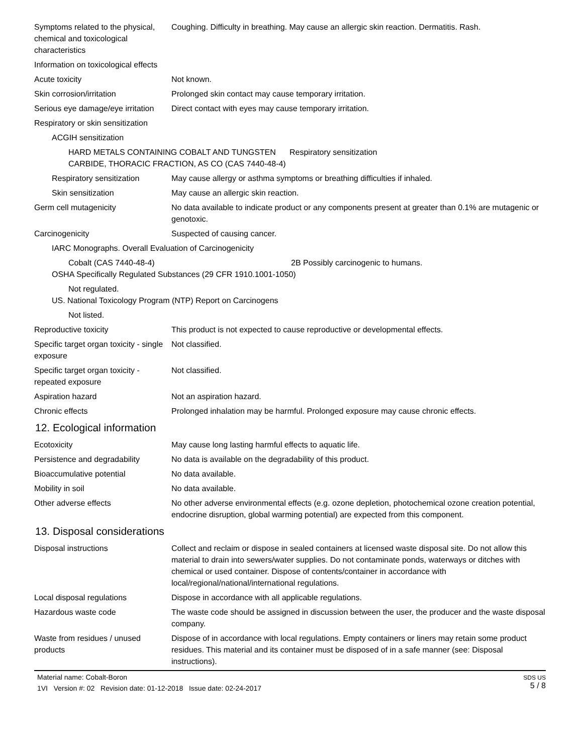Symptoms related to the physical, chemical and toxicological characteristics
Coughing. Difficulty in breathing. May cause an allergic skin reaction. Dermatitis. Rash.
Information on toxicological effects
Acute toxicity Not known.
Skin corrosion/irritation Prolonged skin contact may cause temporary irritation.
Serious eye damage/eye irritation
Direct contact with eyes may cause temporary irritation.
Respiratory or skin sensitization
ACGIH sensitization
HARD METALS CONTAINING COBALT AND TUNGSTEN CARBIDE, THORACIC FRACTION, AS CO (CAS 7440-48-4)
Respiratory sensitization
Respiratory sensitization
May cause allergy or asthma symptoms or breathing difficulties if inhaled.
Skin sensitization May cause an allergic skin reaction.
Germ cell mutagenicity No data available to indicate product or any components present at greater than 0.1% are mutagenic or genotoxic.
Carcinogenicity Suspected of causing cancer.
IARC Monographs. Overall Evaluation of Carcinogenicity
Cobalt (CAS 7440-48-4) 2B Possibly carcinogenic to humans.
OSHA Specifically Regulated Substances (29 CFR 1910.1001-1050)
Not regulated.
US. National Toxicology Program (NTP) Report on Carcinogens
Not listed.
Reproductive toxicity This product is not expected to cause reproductive or developmental effects.
Specific target organ toxicity - single exposure
Not classified.
Specific target organ toxicity - repeated exposure
Not classified.
Aspiration hazard Not an aspiration hazard.
Chronic effects Prolonged inhalation may be harmful. Prolonged exposure may cause chronic effects.
12. Ecological information
Ecotoxicity May cause long lasting harmful effects to aquatic life.
Persistence and degradability
No data is available on the degradability of this product.
Bioaccumulative potential No data available.
Mobility in soil No data available.
Other adverse effects No other adverse environmental effects (e.g. ozone depletion, photochemical ozone creation potential, endocrine disruption, global warming potential) are expected from this component.
13. Disposal considerations
Disposal instructions Collect and reclaim or dispose in sealed containers at licensed waste disposal site. Do not allow this material to drain into sewers/water supplies. Do not contaminate ponds, waterways or ditches with chemical or used container. Dispose of contents/container in accordance with local/regional/national/international regulations.
Local disposal regulations Dispose in accordance with all applicable regulations.
Hazardous waste code The waste code should be assigned in discussion between the user, the producer and the waste disposal company.
Waste from residues / unused products
Dispose of in accordance with local regulations. Empty containers or liners may retain some product residues. This material and its container must be disposed of in a safe manner (see: Disposal instructions).
Material name: Cobalt-Boron
1VI Version #: 02 Revision date: 01-12-2018 Issue date: 02-24-2017
SDS US
5 / 8